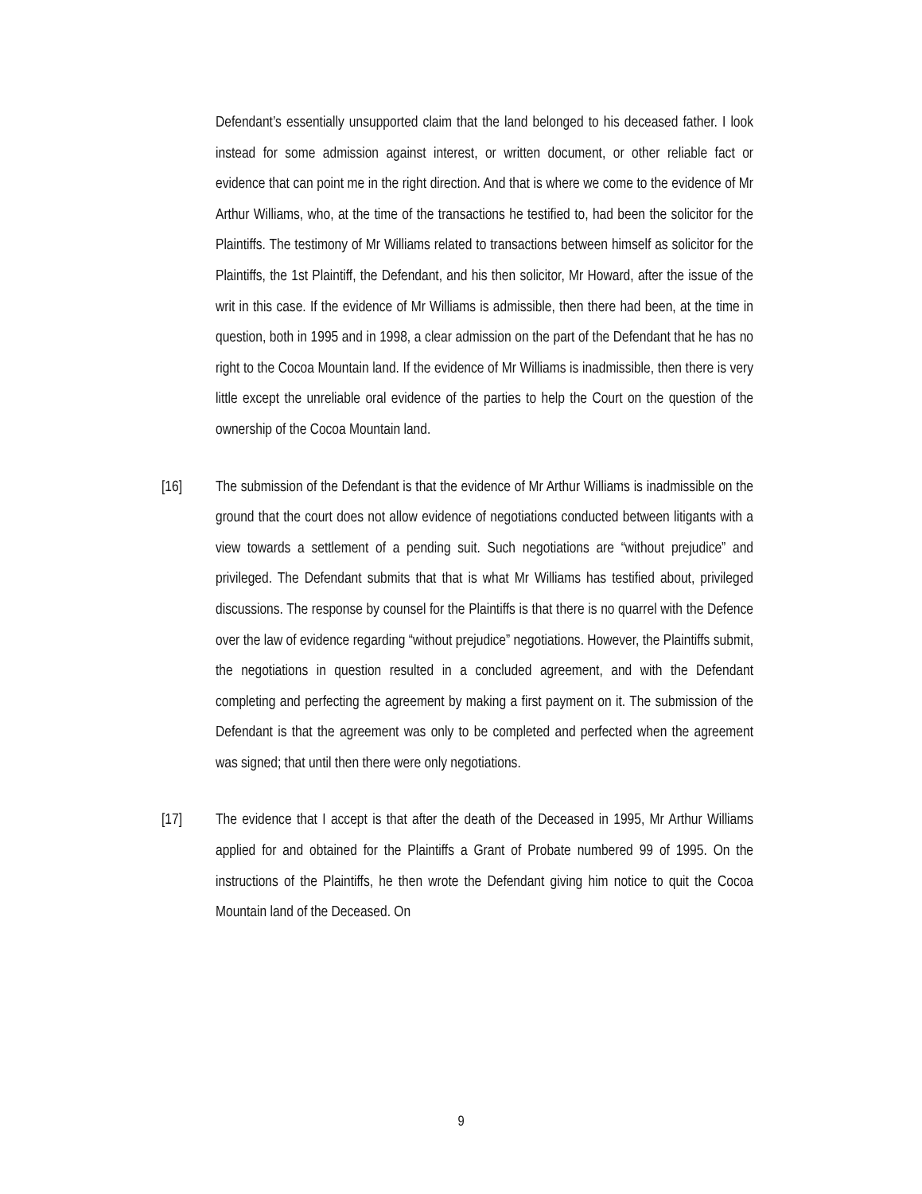Defendant’s essentially unsupported claim that the land belonged to his deceased father. I look instead for some admission against interest, or written document, or other reliable fact or evidence that can point me in the right direction. And that is where we come to the evidence of Mr Arthur Williams, who, at the time of the transactions he testified to, had been the solicitor for the Plaintiffs. The testimony of Mr Williams related to transactions between himself as solicitor for the Plaintiffs, the 1st Plaintiff, the Defendant, and his then solicitor, Mr Howard, after the issue of the writ in this case. If the evidence of Mr Williams is admissible, then there had been, at the time in question, both in 1995 and in 1998, a clear admission on the part of the Defendant that he has no right to the Cocoa Mountain land. If the evidence of Mr Williams is inadmissible, then there is very little except the unreliable oral evidence of the parties to help the Court on the question of the ownership of the Cocoa Mountain land.
[16] The submission of the Defendant is that the evidence of Mr Arthur Williams is inadmissible on the ground that the court does not allow evidence of negotiations conducted between litigants with a view towards a settlement of a pending suit. Such negotiations are “without prejudice” and privileged. The Defendant submits that that is what Mr Williams has testified about, privileged discussions. The response by counsel for the Plaintiffs is that there is no quarrel with the Defence over the law of evidence regarding “without prejudice” negotiations. However, the Plaintiffs submit, the negotiations in question resulted in a concluded agreement, and with the Defendant completing and perfecting the agreement by making a first payment on it. The submission of the Defendant is that the agreement was only to be completed and perfected when the agreement was signed; that until then there were only negotiations.
[17] The evidence that I accept is that after the death of the Deceased in 1995, Mr Arthur Williams applied for and obtained for the Plaintiffs a Grant of Probate numbered 99 of 1995. On the instructions of the Plaintiffs, he then wrote the Defendant giving him notice to quit the Cocoa Mountain land of the Deceased. On
9